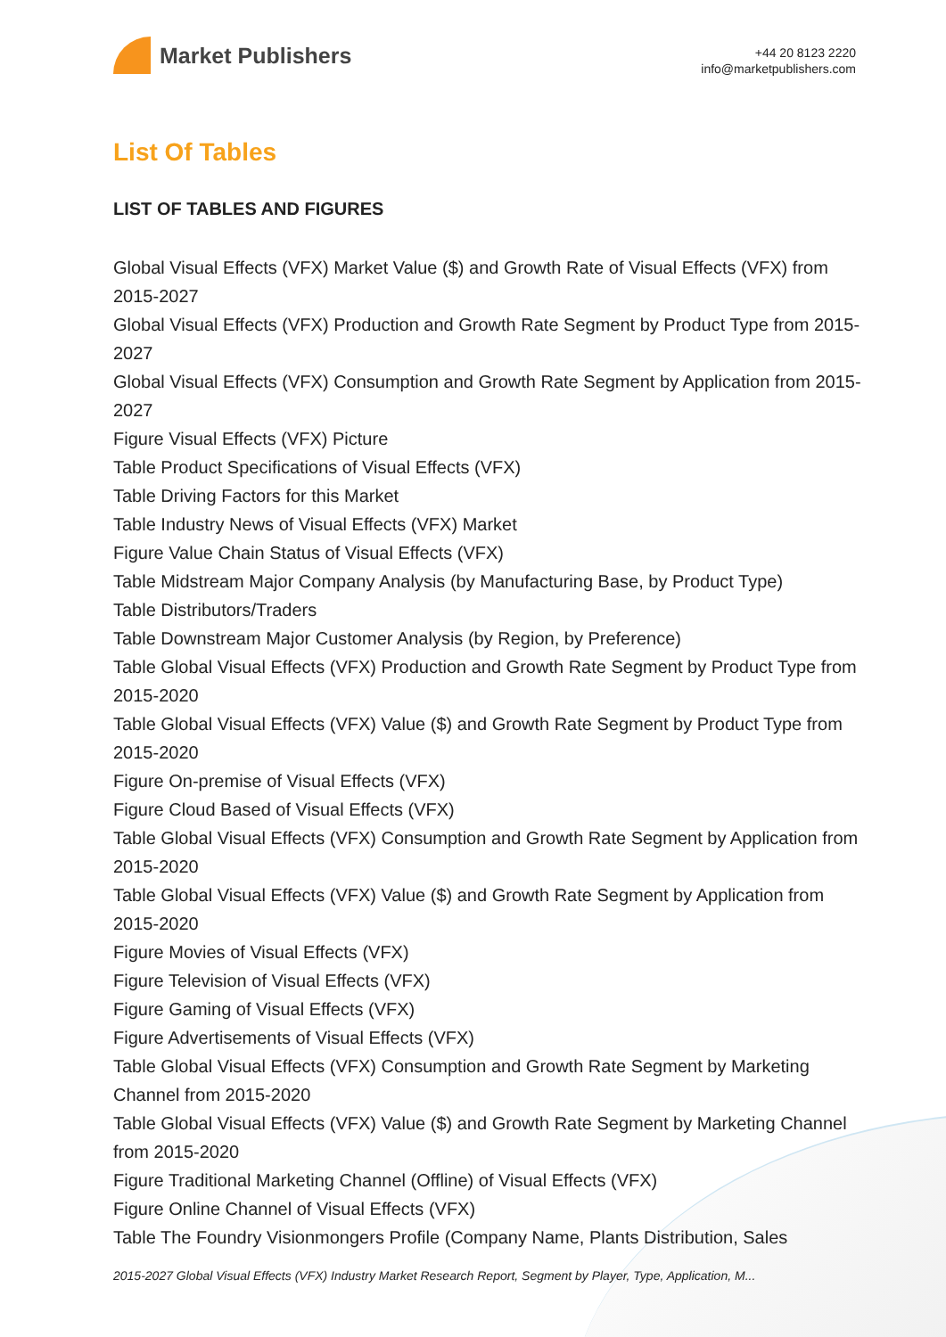Market Publishers
+44 20 8123 2220
info@marketpublishers.com
List Of Tables
LIST OF TABLES AND FIGURES
Global Visual Effects (VFX) Market Value ($) and Growth Rate of Visual Effects (VFX) from 2015-2027
Global Visual Effects (VFX) Production and Growth Rate Segment by Product Type from 2015-2027
Global Visual Effects (VFX) Consumption and Growth Rate Segment by Application from 2015-2027
Figure Visual Effects (VFX) Picture
Table Product Specifications of Visual Effects (VFX)
Table Driving Factors for this Market
Table Industry News of Visual Effects (VFX) Market
Figure Value Chain Status of Visual Effects (VFX)
Table Midstream Major Company Analysis (by Manufacturing Base, by Product Type)
Table Distributors/Traders
Table Downstream Major Customer Analysis (by Region, by Preference)
Table Global Visual Effects (VFX) Production and Growth Rate Segment by Product Type from 2015-2020
Table Global Visual Effects (VFX) Value ($) and Growth Rate Segment by Product Type from 2015-2020
Figure On-premise of Visual Effects (VFX)
Figure Cloud Based of Visual Effects (VFX)
Table Global Visual Effects (VFX) Consumption and Growth Rate Segment by Application from 2015-2020
Table Global Visual Effects (VFX) Value ($) and Growth Rate Segment by Application from 2015-2020
Figure Movies of Visual Effects (VFX)
Figure Television of Visual Effects (VFX)
Figure Gaming of Visual Effects (VFX)
Figure Advertisements of Visual Effects (VFX)
Table Global Visual Effects (VFX) Consumption and Growth Rate Segment by Marketing Channel from 2015-2020
Table Global Visual Effects (VFX) Value ($) and Growth Rate Segment by Marketing Channel from 2015-2020
Figure Traditional Marketing Channel (Offline) of Visual Effects (VFX)
Figure Online Channel of Visual Effects (VFX)
Table The Foundry Visionmongers Profile (Company Name, Plants Distribution, Sales
2015-2027 Global Visual Effects (VFX) Industry Market Research Report, Segment by Player, Type, Application, M...